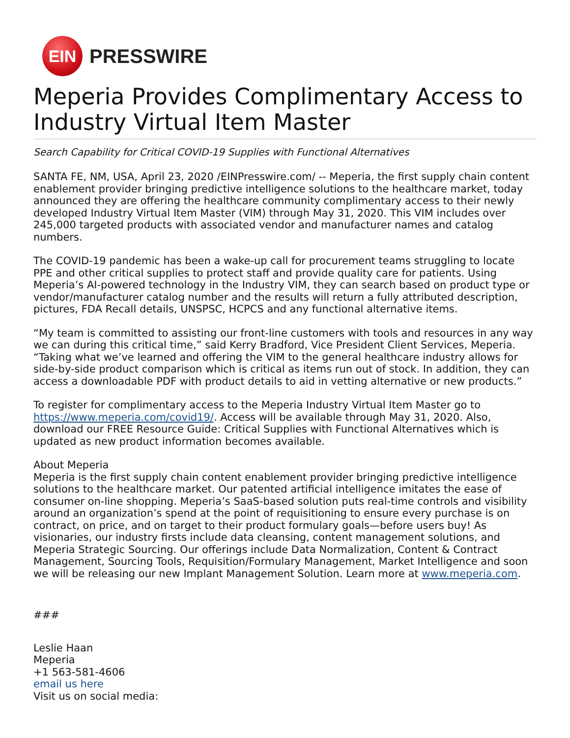EIN
PRESSWIRE
Meperia Provides Complimentary Access to Industry Virtual Item Master
Search Capability for Critical COVID-19 Supplies with Functional Alternatives
SANTA FE, NM, USA, April 23, 2020 /EINPresswire.com/ -- Meperia, the first supply chain content enablement provider bringing predictive intelligence solutions to the healthcare market, today announced they are offering the healthcare community complimentary access to their newly developed Industry Virtual Item Master (VIM) through May 31, 2020. This VIM includes over 245,000 targeted products with associated vendor and manufacturer names and catalog numbers.
The COVID-19 pandemic has been a wake-up call for procurement teams struggling to locate PPE and other critical supplies to protect staff and provide quality care for patients. Using Meperia’s AI-powered technology in the Industry VIM, they can search based on product type or vendor/manufacturer catalog number and the results will return a fully attributed description, pictures, FDA Recall details, UNSPSC, HCPCS and any functional alternative items.
“My team is committed to assisting our front-line customers with tools and resources in any way we can during this critical time,” said Kerry Bradford, Vice President Client Services, Meperia. “Taking what we’ve learned and offering the VIM to the general healthcare industry allows for side-by-side product comparison which is critical as items run out of stock. In addition, they can access a downloadable PDF with product details to aid in vetting alternative or new products.”
To register for complimentary access to the Meperia Industry Virtual Item Master go to https://www.meperia.com/covid19/. Access will be available through May 31, 2020. Also, download our FREE Resource Guide: Critical Supplies with Functional Alternatives which is updated as new product information becomes available.
About Meperia
Meperia is the first supply chain content enablement provider bringing predictive intelligence solutions to the healthcare market. Our patented artificial intelligence imitates the ease of consumer on-line shopping. Meperia’s SaaS-based solution puts real-time controls and visibility around an organization’s spend at the point of requisitioning to ensure every purchase is on contract, on price, and on target to their product formulary goals—before users buy! As visionaries, our industry firsts include data cleansing, content management solutions, and Meperia Strategic Sourcing. Our offerings include Data Normalization, Content & Contract Management, Sourcing Tools, Requisition/Formulary Management, Market Intelligence and soon we will be releasing our new Implant Management Solution. Learn more at www.meperia.com.
###
Leslie Haan
Meperia
+1 563-581-4606
email us here
Visit us on social media: